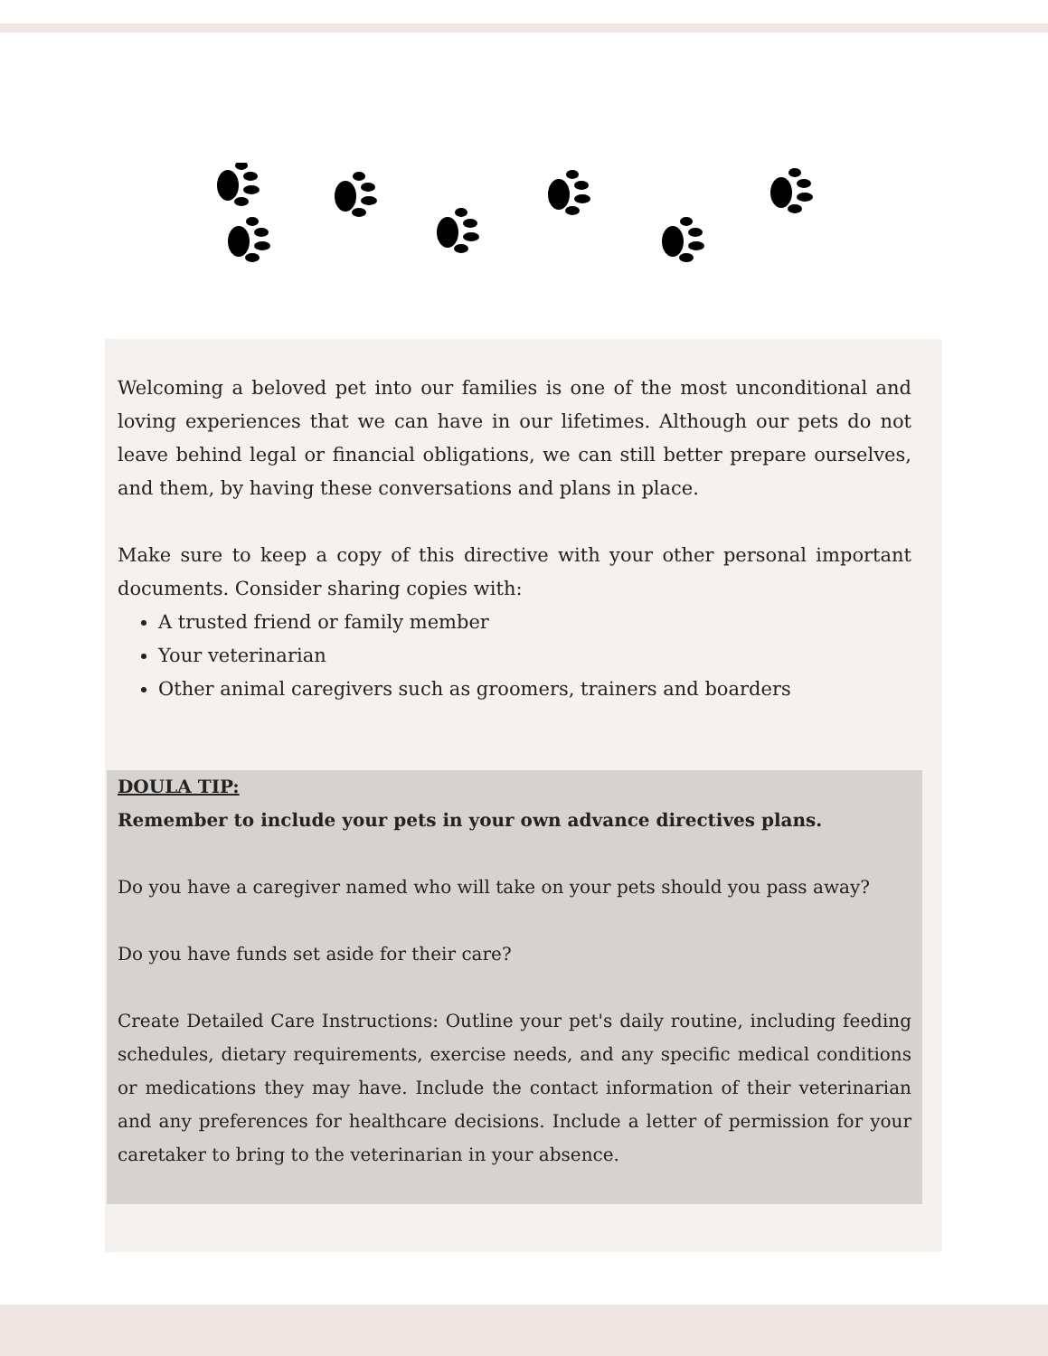Welcoming a beloved pet into our families is one of the most unconditional and loving experiences that we can have in our lifetimes. Although our pets do not leave behind legal or financial obligations, we can still better prepare ourselves, and them, by having these conversations and plans in place.
Make sure to keep a copy of this directive with your other personal important documents. Consider sharing copies with:
A trusted friend or family member
Your veterinarian
Other animal caregivers such as groomers, trainers and boarders
DOULA TIP:
Remember to include your pets in your own advance directives plans.
Do you have a caregiver named who will take on your pets should you pass away?
Do you have funds set aside for their care?
Create Detailed Care Instructions: Outline your pet's daily routine, including feeding schedules, dietary requirements, exercise needs, and any specific medical conditions or medications they may have. Include the contact information of their veterinarian and any preferences for healthcare decisions. Include a letter of permission for your caretaker to bring to the veterinarian in your absence.